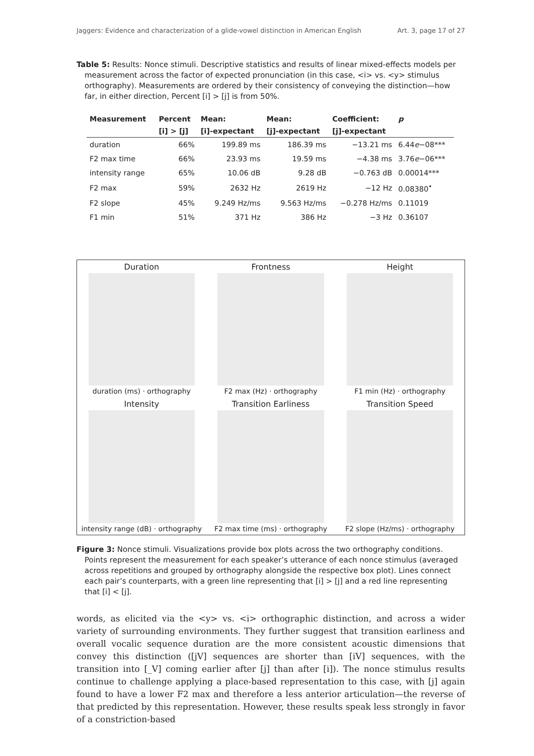Jaggers: Evidence and characterization of a glide-vowel distinction in American English Art. 3, page 17 of 27
Table 5: Results: Nonce stimuli. Descriptive statistics and results of linear mixed-effects models per measurement across the factor of expected pronunciation (in this case, <i> vs. <y> stimulus orthography). Measurements are ordered by their consistency of conveying the distinction—how far, in either direction, Percent [i] > [j] is from 50%.
| Measurement | Percent | Mean: | Mean: | Coefficient: | p |
| --- | --- | --- | --- | --- | --- |
| | [i] > [j] | [i]-expectant | [j]-expectant | [j]-expectant | |
| duration | 66% | 199.89 ms | 186.39 ms | −13.21 ms | 6.44 e −08*** |
| F2 max time | 66% | 23.93 ms | 19.59 ms | −4.38 ms | 3.76 e −06*** |
| intensity range | 65% | 10.06 dB | 9.28 dB | −0.763 dB | 0.00014*** |
| F2 max | 59% | 2632 Hz | 2619 Hz | −12 Hz | 0.08380<sup>•</sup> |
| F2 slope | 45% | 9.249 Hz/ms | 9.563 Hz/ms | −0.278 Hz/ms | 0.11019 |
| F1 min | 51% | 371 Hz | 386 Hz | −3 Hz | 0.36107 |
Duration
duration (ms) · orthography
Frontness
F2 max (Hz) · orthography
Height
F1 min (Hz) · orthography
Intensity
intensity range (dB) · orthography
Transition Earliness
F2 max time (ms) · orthography
Transition Speed
F2 slope (Hz/ms) · orthography
Figure 3: Nonce stimuli. Visualizations provide box plots across the two orthography conditions. Points represent the measurement for each speaker’s utterance of each nonce stimulus (averaged across repetitions and grouped by orthography alongside the respective box plot). Lines connect each pair’s counterparts, with a green line representing that [i] > [j] and a red line representing that [i] < [j].
words, as elicited via the <y> vs. <i> orthographic distinction, and across a wider variety of surrounding environments. They further suggest that transition earliness and overall vocalic sequence duration are the more consistent acoustic dimensions that convey this distinction ([jV] sequences are shorter than [iV] sequences, with the transition into [_V] coming earlier after [j] than after [i]). The nonce stimulus results continue to challenge applying a place-based representation to this case, with [j] again found to have a lower F2 max and therefore a less anterior articulation—the reverse of that predicted by this representation. However, these results speak less strongly in favor of a constriction-based